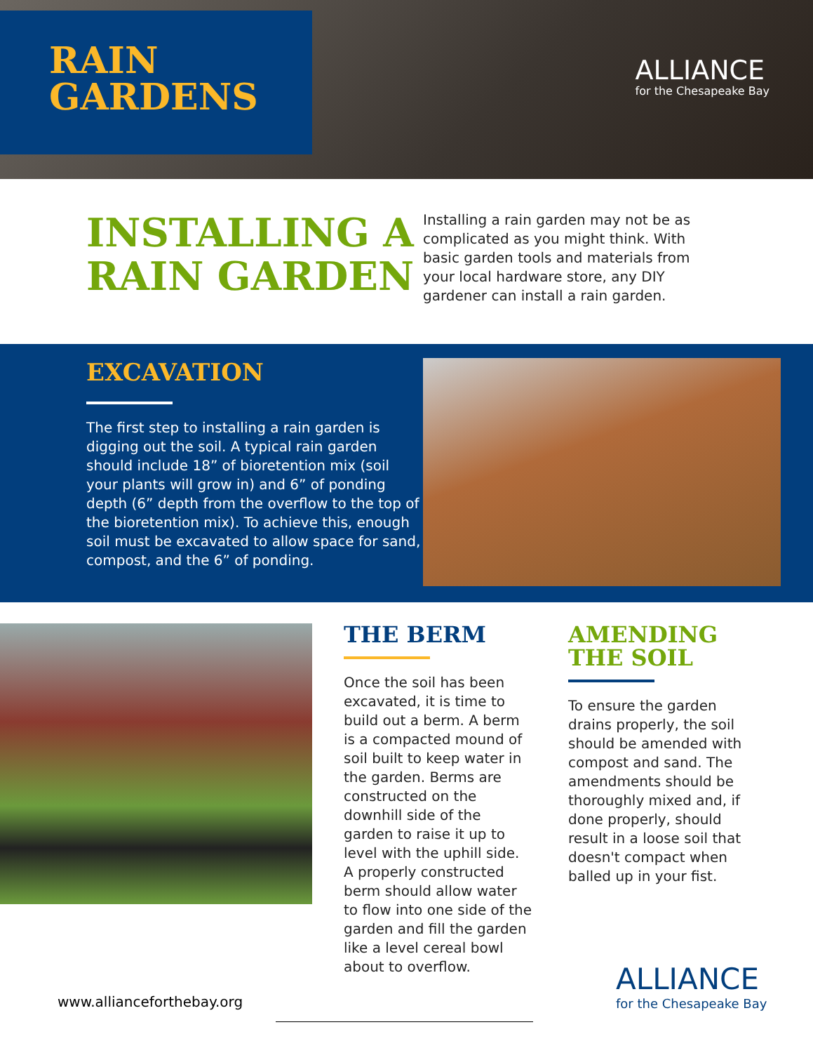RAIN
GARDENS
ALLIANCE
for the Chesapeake Bay
INSTALLING A RAIN GARDEN
Installing a rain garden may not be as complicated as you might think. With basic garden tools and materials from your local hardware store, any DIY gardener can install a rain garden.
EXCAVATION
The first step to installing a rain garden is digging out the soil. A typical rain garden should include 18” of bioretention mix (soil your plants will grow in) and 6” of ponding depth (6” depth from the overflow to the top of the bioretention mix). To achieve this, enough soil must be excavated to allow space for sand, compost, and the 6” of ponding.
THE BERM
Once the soil has been excavated, it is time to build out a berm. A berm is a compacted mound of soil built to keep water in the garden. Berms are constructed on the downhill side of the garden to raise it up to level with the uphill side. A properly constructed berm should allow water to flow into one side of the garden and fill the garden like a level cereal bowl about to overflow.
AMENDING THE SOIL
To ensure the garden drains properly, the soil should be amended with compost and sand. The amendments should be thoroughly mixed and, if done properly, should result in a loose soil that doesn't compact when balled up in your fist.
www.allianceforthebay.org
ALLIANCE
for the Chesapeake Bay